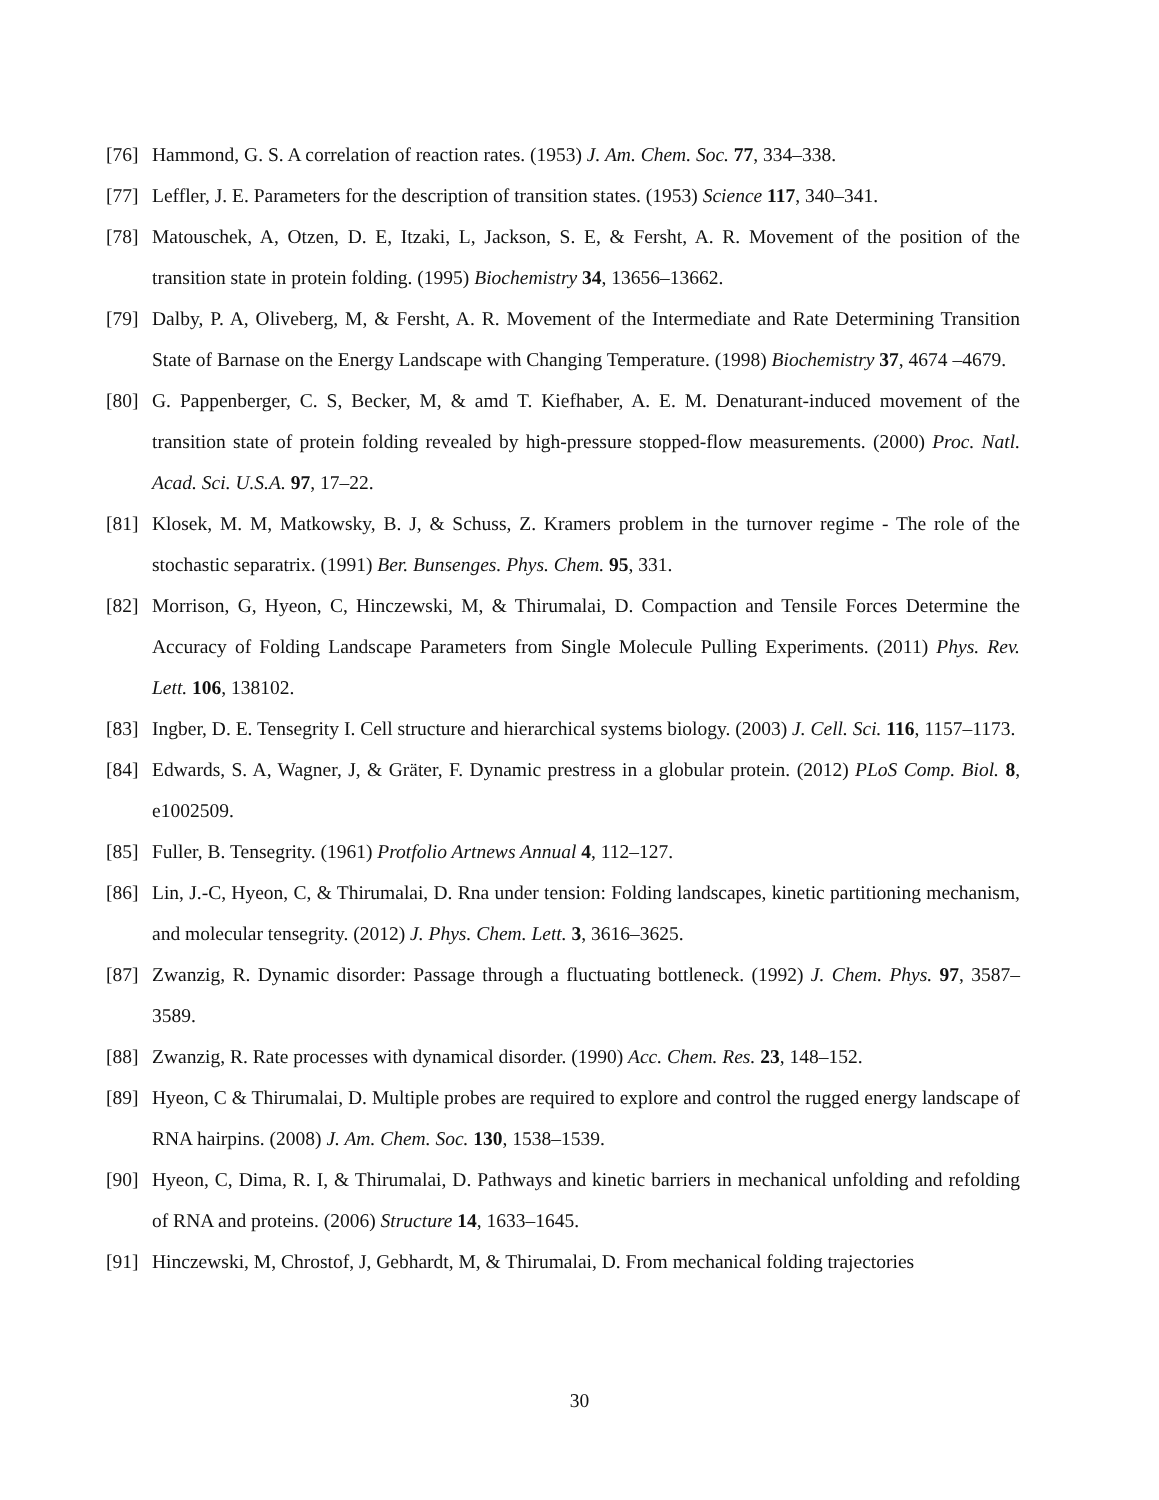[76] Hammond, G. S. A correlation of reaction rates. (1953) J. Am. Chem. Soc. 77, 334–338.
[77] Leffler, J. E. Parameters for the description of transition states. (1953) Science 117, 340–341.
[78] Matouschek, A, Otzen, D. E, Itzaki, L, Jackson, S. E, & Fersht, A. R. Movement of the position of the transition state in protein folding. (1995) Biochemistry 34, 13656–13662.
[79] Dalby, P. A, Oliveberg, M, & Fersht, A. R. Movement of the Intermediate and Rate Determining Transition State of Barnase on the Energy Landscape with Changing Temperature. (1998) Biochemistry 37, 4674 –4679.
[80] G. Pappenberger, C. S, Becker, M, & amd T. Kiefhaber, A. E. M. Denaturant-induced movement of the transition state of protein folding revealed by high-pressure stopped-flow measurements. (2000) Proc. Natl. Acad. Sci. U.S.A. 97, 17–22.
[81] Klosek, M. M, Matkowsky, B. J, & Schuss, Z. Kramers problem in the turnover regime - The role of the stochastic separatrix. (1991) Ber. Bunsenges. Phys. Chem. 95, 331.
[82] Morrison, G, Hyeon, C, Hinczewski, M, & Thirumalai, D. Compaction and Tensile Forces Determine the Accuracy of Folding Landscape Parameters from Single Molecule Pulling Experiments. (2011) Phys. Rev. Lett. 106, 138102.
[83] Ingber, D. E. Tensegrity I. Cell structure and hierarchical systems biology. (2003) J. Cell. Sci. 116, 1157–1173.
[84] Edwards, S. A, Wagner, J, & Gräter, F. Dynamic prestress in a globular protein. (2012) PLoS Comp. Biol. 8, e1002509.
[85] Fuller, B. Tensegrity. (1961) Protfolio Artnews Annual 4, 112–127.
[86] Lin, J.-C, Hyeon, C, & Thirumalai, D. Rna under tension: Folding landscapes, kinetic partitioning mechanism, and molecular tensegrity. (2012) J. Phys. Chem. Lett. 3, 3616–3625.
[87] Zwanzig, R. Dynamic disorder: Passage through a fluctuating bottleneck. (1992) J. Chem. Phys. 97, 3587–3589.
[88] Zwanzig, R. Rate processes with dynamical disorder. (1990) Acc. Chem. Res. 23, 148–152.
[89] Hyeon, C & Thirumalai, D. Multiple probes are required to explore and control the rugged energy landscape of RNA hairpins. (2008) J. Am. Chem. Soc. 130, 1538–1539.
[90] Hyeon, C, Dima, R. I, & Thirumalai, D. Pathways and kinetic barriers in mechanical unfolding and refolding of RNA and proteins. (2006) Structure 14, 1633–1645.
[91] Hinczewski, M, Chrostof, J, Gebhardt, M, & Thirumalai, D. From mechanical folding trajectories
30